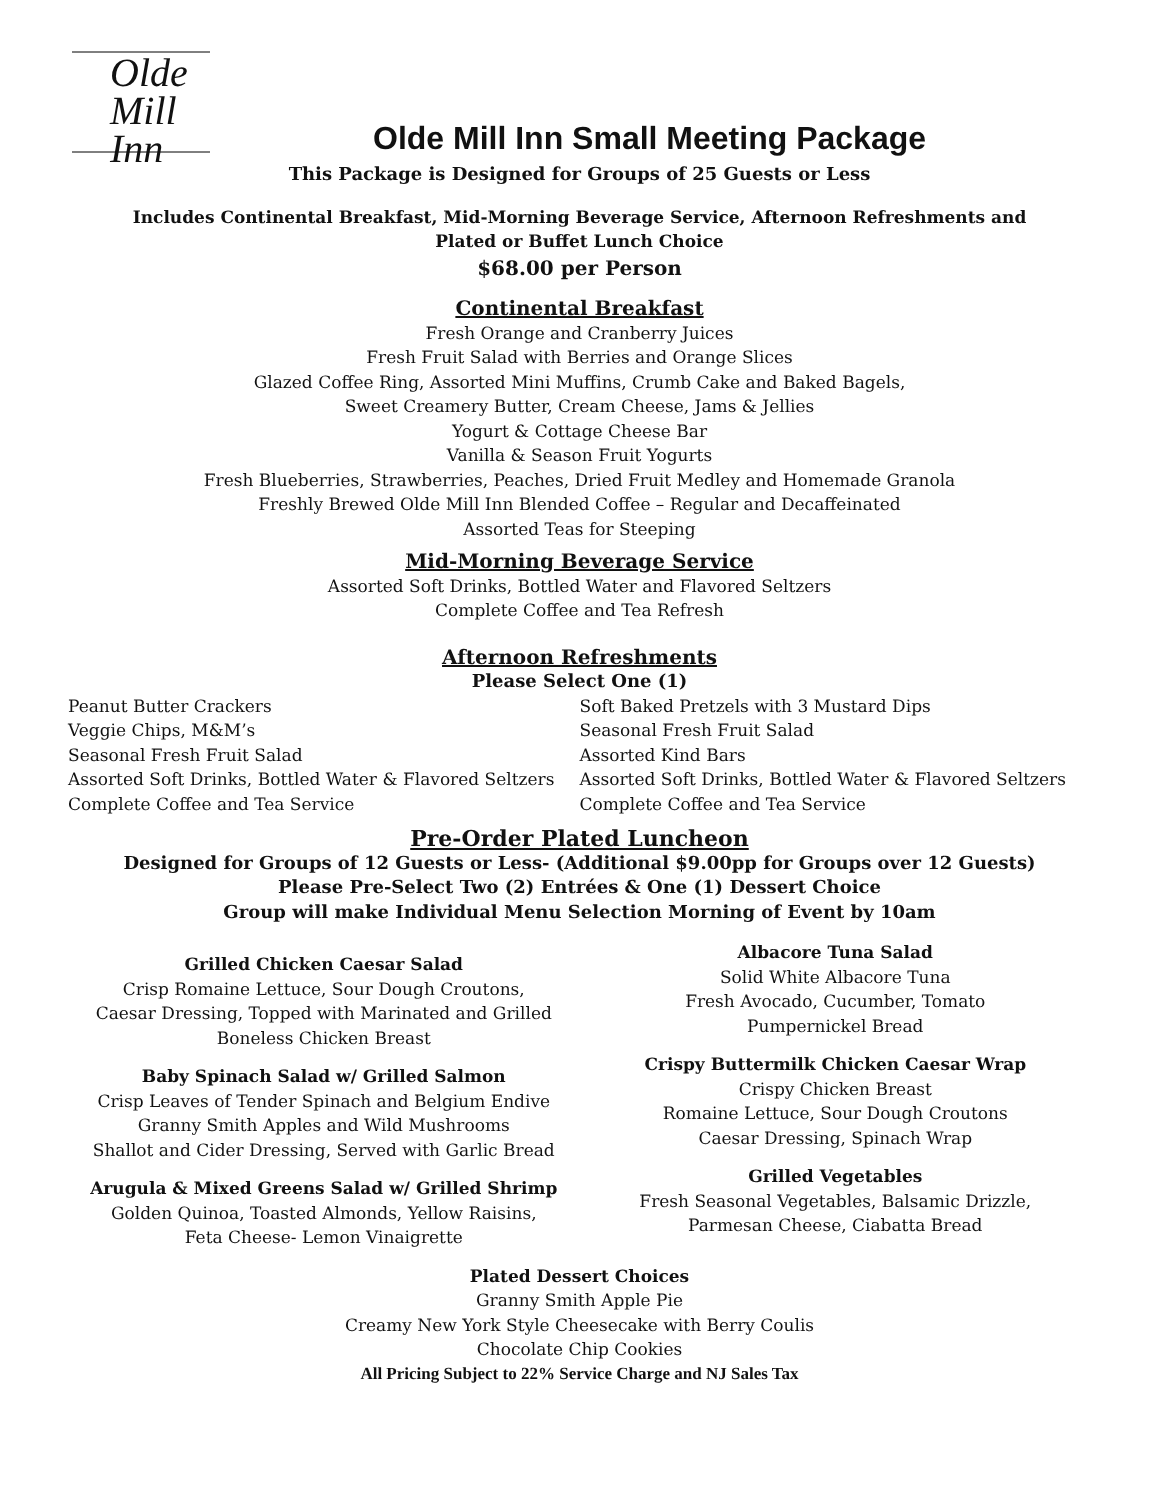Olde
Mill Inn
Olde Mill Inn Small Meeting Package
This Package is Designed for Groups of 25 Guests or Less
Includes Continental Breakfast, Mid-Morning Beverage Service, Afternoon Refreshments and
Plated or Buffet Lunch Choice
$68.00 per Person
Continental Breakfast
Fresh Orange and Cranberry Juices
Fresh Fruit Salad with Berries and Orange Slices
Glazed Coffee Ring, Assorted Mini Muffins, Crumb Cake and Baked Bagels,
Sweet Creamery Butter, Cream Cheese, Jams & Jellies
Yogurt & Cottage Cheese Bar
Vanilla & Season Fruit Yogurts
Fresh Blueberries, Strawberries, Peaches, Dried Fruit Medley and Homemade Granola
Freshly Brewed Olde Mill Inn Blended Coffee – Regular and Decaffeinated
Assorted Teas for Steeping
Mid-Morning Beverage Service
Assorted Soft Drinks, Bottled Water and Flavored Seltzers
Complete Coffee and Tea Refresh
Afternoon Refreshments
Please Select One (1)
Peanut Butter Crackers
Veggie Chips, M&M’s
Seasonal Fresh Fruit Salad
Assorted Soft Drinks, Bottled Water & Flavored Seltzers
Complete Coffee and Tea Service
Soft Baked Pretzels with 3 Mustard Dips
Seasonal Fresh Fruit Salad
Assorted Kind Bars
Assorted Soft Drinks, Bottled Water & Flavored Seltzers
Complete Coffee and Tea Service
Pre-Order Plated Luncheon
Designed for Groups of 12 Guests or Less- (Additional $9.00pp for Groups over 12 Guests)
Please Pre-Select Two (2) Entrées & One (1) Dessert Choice
Group will make Individual Menu Selection Morning of Event by 10am
Grilled Chicken Caesar Salad
Crisp Romaine Lettuce, Sour Dough Croutons,
Caesar Dressing, Topped with Marinated and Grilled
Boneless Chicken Breast
Baby Spinach Salad w/ Grilled Salmon
Crisp Leaves of Tender Spinach and Belgium Endive
Granny Smith Apples and Wild Mushrooms
Shallot and Cider Dressing, Served with Garlic Bread
Arugula & Mixed Greens Salad w/ Grilled Shrimp
Golden Quinoa, Toasted Almonds, Yellow Raisins,
Feta Cheese- Lemon Vinaigrette
Albacore Tuna Salad
Solid White Albacore Tuna
Fresh Avocado, Cucumber, Tomato
Pumpernickel Bread
Crispy Buttermilk Chicken Caesar Wrap
Crispy Chicken Breast
Romaine Lettuce, Sour Dough Croutons
Caesar Dressing, Spinach Wrap
Grilled Vegetables
Fresh Seasonal Vegetables, Balsamic Drizzle,
Parmesan Cheese, Ciabatta Bread
Plated Dessert Choices
Granny Smith Apple Pie
Creamy New York Style Cheesecake with Berry Coulis
Chocolate Chip Cookies
All Pricing Subject to 22% Service Charge and NJ Sales Tax